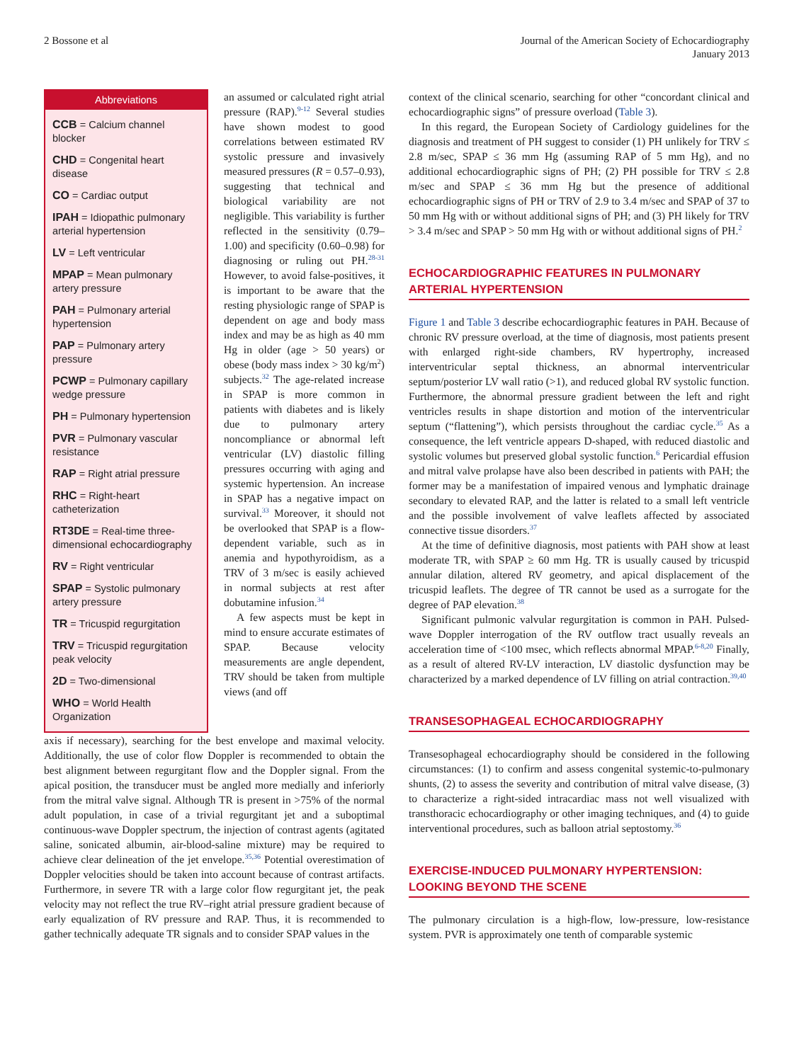2 Bossone et al Journal of the American Society of Echocardiography
January 2013
Abbreviations
CCB = Calcium channel blocker
CHD = Congenital heart disease
CO = Cardiac output
IPAH = Idiopathic pulmonary arterial hypertension
LV = Left ventricular
MPAP = Mean pulmonary artery pressure
PAH = Pulmonary arterial hypertension
PAP = Pulmonary artery pressure
PCWP = Pulmonary capillary wedge pressure
PH = Pulmonary hypertension
PVR = Pulmonary vascular resistance
RAP = Right atrial pressure
RHC = Right-heart catheterization
RT3DE = Real-time three-dimensional echocardiography
RV = Right ventricular
SPAP = Systolic pulmonary artery pressure
TR = Tricuspid regurgitation
TRV = Tricuspid regurgitation peak velocity
2D = Two-dimensional
WHO = World Health Organization
an assumed or calculated right atrial pressure (RAP).<sup>9-12</sup> Several studies have shown modest to good correlations between estimated RV systolic pressure and invasively measured pressures (R = 0.57–0.93), suggesting that technical and biological variability are not negligible. This variability is further reflected in the sensitivity (0.79–1.00) and specificity (0.60–0.98) for diagnosing or ruling out PH.<sup>28-31</sup> However, to avoid false-positives, it is important to be aware that the resting physiologic range of SPAP is dependent on age and body mass index and may be as high as 40 mm Hg in older (age > 50 years) or obese (body mass index > 30 kg/m<sup>2</sup>) subjects.<sup>32</sup> The age-related increase in SPAP is more common in patients with diabetes and is likely due to pulmonary artery noncompliance or abnormal left ventricular (LV) diastolic filling pressures occurring with aging and systemic hypertension. An increase in SPAP has a negative impact on survival.<sup>33</sup> Moreover, it should not be overlooked that SPAP is a flow-dependent variable, such as in anemia and hypothyroidism, as a TRV of 3 m/sec is easily achieved in normal subjects at rest after dobutamine infusion.<sup>34</sup>
A few aspects must be kept in mind to ensure accurate estimates of SPAP. Because velocity measurements are angle dependent, TRV should be taken from multiple views (and off
axis if necessary), searching for the best envelope and maximal velocity. Additionally, the use of color flow Doppler is recommended to obtain the best alignment between regurgitant flow and the Doppler signal. From the apical position, the transducer must be angled more medially and inferiorly from the mitral valve signal. Although TR is present in >75% of the normal adult population, in case of a trivial regurgitant jet and a suboptimal continuous-wave Doppler spectrum, the injection of contrast agents (agitated saline, sonicated albumin, air-blood-saline mixture) may be required to achieve clear delineation of the jet envelope.<sup>35,36</sup> Potential overestimation of Doppler velocities should be taken into account because of contrast artifacts. Furthermore, in severe TR with a large color flow regurgitant jet, the peak velocity may not reflect the true RV–right atrial pressure gradient because of early equalization of RV pressure and RAP. Thus, it is recommended to gather technically adequate TR signals and to consider SPAP values in the
context of the clinical scenario, searching for other “concordant clinical and echocardiographic signs” of pressure overload (Table 3).
In this regard, the European Society of Cardiology guidelines for the diagnosis and treatment of PH suggest to consider (1) PH unlikely for TRV ≤ 2.8 m/sec, SPAP ≤ 36 mm Hg (assuming RAP of 5 mm Hg), and no additional echocardiographic signs of PH; (2) PH possible for TRV ≤ 2.8 m/sec and SPAP ≤ 36 mm Hg but the presence of additional echocardiographic signs of PH or TRV of 2.9 to 3.4 m/sec and SPAP of 37 to 50 mm Hg with or without additional signs of PH; and (3) PH likely for TRV > 3.4 m/sec and SPAP > 50 mm Hg with or without additional signs of PH.<sup>2</sup>
ECHOCARDIOGRAPHIC FEATURES IN PULMONARY ARTERIAL HYPERTENSION
Figure 1 and Table 3 describe echocardiographic features in PAH. Because of chronic RV pressure overload, at the time of diagnosis, most patients present with enlarged right-side chambers, RV hypertrophy, increased interventricular septal thickness, an abnormal interventricular septum/posterior LV wall ratio (>1), and reduced global RV systolic function. Furthermore, the abnormal pressure gradient between the left and right ventricles results in shape distortion and motion of the interventricular septum (“flattening”), which persists throughout the cardiac cycle.<sup>35</sup> As a consequence, the left ventricle appears D-shaped, with reduced diastolic and systolic volumes but preserved global systolic function.<sup>6</sup> Pericardial effusion and mitral valve prolapse have also been described in patients with PAH; the former may be a manifestation of impaired venous and lymphatic drainage secondary to elevated RAP, and the latter is related to a small left ventricle and the possible involvement of valve leaflets affected by associated connective tissue disorders.<sup>37</sup>
At the time of definitive diagnosis, most patients with PAH show at least moderate TR, with SPAP ≥ 60 mm Hg. TR is usually caused by tricuspid annular dilation, altered RV geometry, and apical displacement of the tricuspid leaflets. The degree of TR cannot be used as a surrogate for the degree of PAP elevation.<sup>38</sup>
Significant pulmonic valvular regurgitation is common in PAH. Pulsed-wave Doppler interrogation of the RV outflow tract usually reveals an acceleration time of <100 msec, which reflects abnormal MPAP.<sup>6-8,20</sup> Finally, as a result of altered RV-LV interaction, LV diastolic dysfunction may be characterized by a marked dependence of LV filling on atrial contraction.<sup>39,40</sup>
TRANSESOPHAGEAL ECHOCARDIOGRAPHY
Transesophageal echocardiography should be considered in the following circumstances: (1) to confirm and assess congenital systemic-to-pulmonary shunts, (2) to assess the severity and contribution of mitral valve disease, (3) to characterize a right-sided intracardiac mass not well visualized with transthoracic echocardiography or other imaging techniques, and (4) to guide interventional procedures, such as balloon atrial septostomy.<sup>36</sup>
EXERCISE-INDUCED PULMONARY HYPERTENSION: LOOKING BEYOND THE SCENE
The pulmonary circulation is a high-flow, low-pressure, low-resistance system. PVR is approximately one tenth of comparable systemic